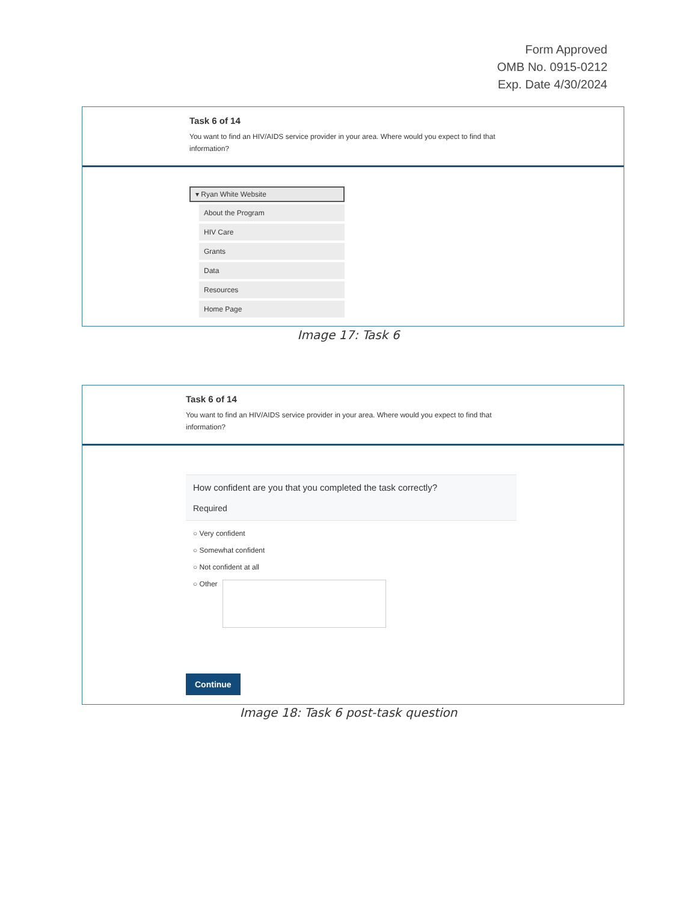Form Approved
OMB No. 0915-0212
Exp. Date 4/30/2024
Task 6 of 14
You want to find an HIV/AIDS service provider in your area. Where would you expect to find that information?
▾ Ryan White Website
About the Program
HIV Care
Grants
Data
Resources
Home Page
Image 17: Task 6
Task 6 of 14
You want to find an HIV/AIDS service provider in your area. Where would you expect to find that information?
How confident are you that you completed the task correctly?
Required
○ Very confident
○ Somewhat confident
○ Not confident at all
○ Other
Continue
Image 18: Task 6 post-task question